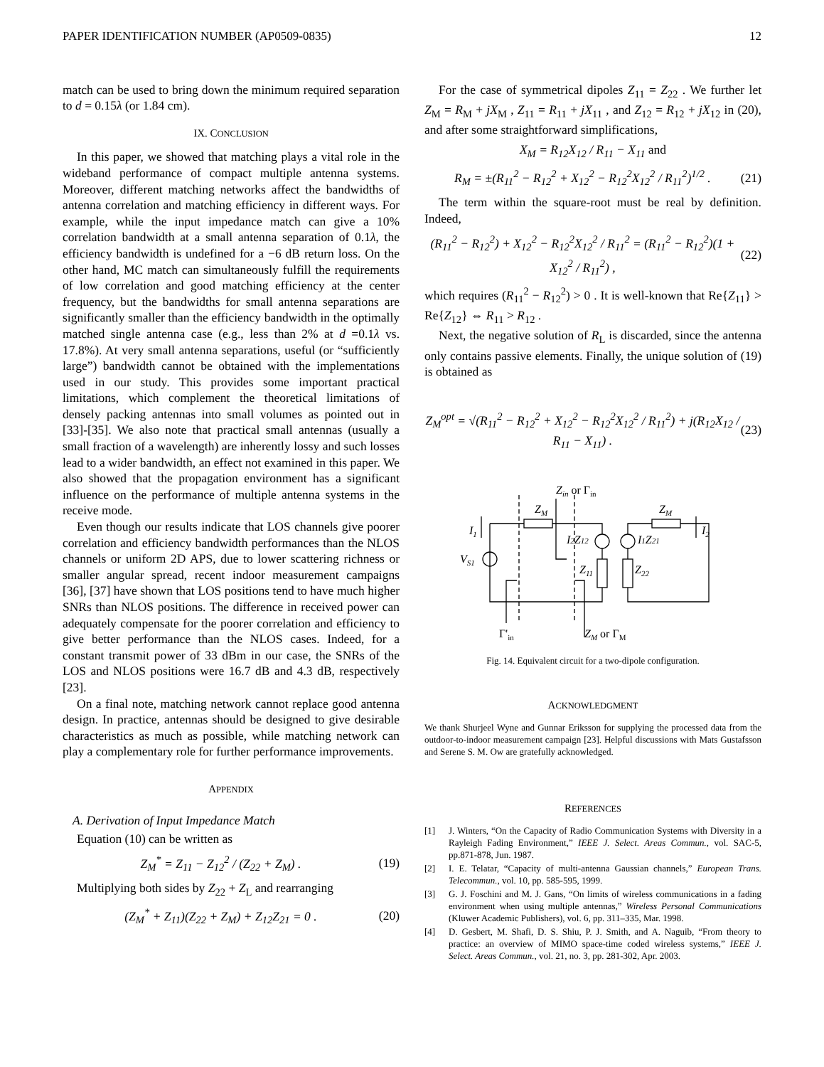PAPER IDENTIFICATION NUMBER (AP0509-0835) 12
match can be used to bring down the minimum required separation to d = 0.15λ (or 1.84 cm).
IX. CONCLUSION
In this paper, we showed that matching plays a vital role in the wideband performance of compact multiple antenna systems. Moreover, different matching networks affect the bandwidths of antenna correlation and matching efficiency in different ways. For example, while the input impedance match can give a 10% correlation bandwidth at a small antenna separation of 0.1λ, the efficiency bandwidth is undefined for a −6 dB return loss. On the other hand, MC match can simultaneously fulfill the requirements of low correlation and good matching efficiency at the center frequency, but the bandwidths for small antenna separations are significantly smaller than the efficiency bandwidth in the optimally matched single antenna case (e.g., less than 2% at d =0.1λ vs. 17.8%). At very small antenna separations, useful (or “sufficiently large”) bandwidth cannot be obtained with the implementations used in our study. This provides some important practical limitations, which complement the theoretical limitations of densely packing antennas into small volumes as pointed out in [33]-[35]. We also note that practical small antennas (usually a small fraction of a wavelength) are inherently lossy and such losses lead to a wider bandwidth, an effect not examined in this paper. We also showed that the propagation environment has a significant influence on the performance of multiple antenna systems in the receive mode.
Even though our results indicate that LOS channels give poorer correlation and efficiency bandwidth performances than the NLOS channels or uniform 2D APS, due to lower scattering richness or smaller angular spread, recent indoor measurement campaigns [36], [37] have shown that LOS positions tend to have much higher SNRs than NLOS positions. The difference in received power can adequately compensate for the poorer correlation and efficiency to give better performance than the NLOS cases. Indeed, for a constant transmit power of 33 dBm in our case, the SNRs of the LOS and NLOS positions were 16.7 dB and 4.3 dB, respectively [23].
On a final note, matching network cannot replace good antenna design. In practice, antennas should be designed to give desirable characteristics as much as possible, while matching network can play a complementary role for further performance improvements.
APPENDIX
A. Derivation of Input Impedance Match
Equation (10) can be written as
Z<sub>M</sub><sup>*</sup> = Z<sub>11</sub> − Z<sub>12</sub><sup>2</sup> / (Z<sub>22</sub> + Z<sub>M</sub>) . (19)
Multiplying both sides by Z<sub>22</sub> + Z<sub>L</sub> and rearranging
(Z<sub>M</sub><sup>*</sup> + Z<sub>11</sub>)(Z<sub>22</sub> + Z<sub>M</sub>) + Z<sub>12</sub>Z<sub>21</sub> = 0 . (20)
For the case of symmetrical dipoles Z<sub>11</sub> = Z<sub>22</sub> . We further let Z<sub>M</sub> = R<sub>M</sub> + jX<sub>M</sub> , Z<sub>11</sub> = R<sub>11</sub> + jX<sub>11</sub> , and Z<sub>12</sub> = R<sub>12</sub> + jX<sub>12</sub> in (20), and after some straightforward simplifications,
X<sub>M</sub> = R<sub>12</sub>X<sub>12</sub> / R<sub>11</sub> − X<sub>11</sub> and
R<sub>M</sub> = ±(R<sub>11</sub><sup>2</sup> − R<sub>12</sub><sup>2</sup> + X<sub>12</sub><sup>2</sup> − R<sub>12</sub><sup>2</sup>X<sub>12</sub><sup>2</sup> / R<sub>11</sub><sup>2</sup>)<sup>1/2</sup> . (21)
The term within the square-root must be real by definition. Indeed,
(R<sub>11</sub><sup>2</sup> − R<sub>12</sub><sup>2</sup>) + X<sub>12</sub><sup>2</sup> − R<sub>12</sub><sup>2</sup>X<sub>12</sub><sup>2</sup> / R<sub>11</sub><sup>2</sup> = (R<sub>11</sub><sup>2</sup> − R<sub>12</sub><sup>2</sup>)(1 + X<sub>12</sub><sup>2</sup> / R<sub>11</sub><sup>2</sup>) , (22)
which requires (R<sub>11</sub><sup>2</sup> − R<sub>12</sub><sup>2</sup>) > 0 . It is well-known that Re{Z<sub>11</sub>} > Re{Z<sub>12</sub>} ⇔ R<sub>11</sub> > R<sub>12</sub> .
Next, the negative solution of R<sub>L</sub> is discarded, since the antenna only contains passive elements. Finally, the unique solution of (19) is obtained as
Z<sub>M</sub><sup>opt</sup> = √(R<sub>11</sub><sup>2</sup> − R<sub>12</sub><sup>2</sup> + X<sub>12</sub><sup>2</sup> − R<sub>12</sub><sup>2</sup>X<sub>12</sub><sup>2</sup> / R<sub>11</sub><sup>2</sup>) + j(R<sub>12</sub>X<sub>12</sub> / R<sub>11</sub> − X<sub>11</sub>) . (23)
Zin or Γin
ZM
ZM
I1
I2
VS1
I2Z12
I1Z21
Z11
Z22
Γ'in
ZM or ΓM
Fig. 14. Equivalent circuit for a two-dipole configuration.
ACKNOWLEDGMENT
We thank Shurjeel Wyne and Gunnar Eriksson for supplying the processed data from the outdoor-to-indoor measurement campaign [23]. Helpful discussions with Mats Gustafsson and Serene S. M. Ow are gratefully acknowledged.
REFERENCES
[1] J. Winters, “On the Capacity of Radio Communication Systems with Diversity in a Rayleigh Fading Environment,” IEEE J. Select. Areas Commun., vol. SAC-5, pp.871-878, Jun. 1987.
[2] I. E. Telatar, “Capacity of multi-antenna Gaussian channels,” European Trans. Telecommun., vol. 10, pp. 585-595, 1999.
[3] G. J. Foschini and M. J. Gans, “On limits of wireless communications in a fading environment when using multiple antennas,” Wireless Personal Communications (Kluwer Academic Publishers), vol. 6, pp. 311–335, Mar. 1998.
[4] D. Gesbert, M. Shafi, D. S. Shiu, P. J. Smith, and A. Naguib, “From theory to practice: an overview of MIMO space-time coded wireless systems,” IEEE J. Select. Areas Commun., vol. 21, no. 3, pp. 281-302, Apr. 2003.